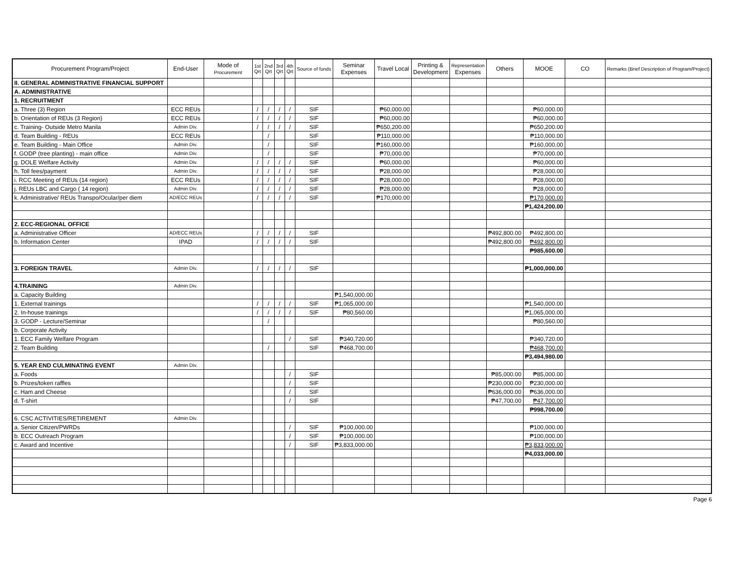| Procurement Program/Project | End-User | Mode of Procurement | 1st Qrt | 2nd Qrt | 3rd Qrt | 4th Qrt | Source of funds | Seminar Expenses | Travel Local | Printing & Development | Representation Expenses | Others | MOOE | CO | Remarks (Brief Description of Program/Project) |
| --- | --- | --- | --- | --- | --- | --- | --- | --- | --- | --- | --- | --- | --- | --- | --- |
| II. GENERAL ADMINISTRATIVE FINANCIAL SUPPORT | | | | | | | | | | | | | | | |
| A. ADMINISTRATIVE | | | | | | | | | | | | | | | |
| 1. RECRUITMENT | | | | | | | | | | | | | | | |
| a. Three (3) Region | ECC REUs | | / | / | / | / | SIF | | ₱60,000.00 | | | | ₱60,000.00 | | |
| b. Orientation of REUs (3 Region) | ECC REUs | | / | / | / | / | SIF | | ₱60,000.00 | | | | ₱60,000.00 | | |
| c. Training- Outside Metro Manila | Admin Div. | | / | / | / | / | SIF | | ₱650,200.00 | | | | ₱650,200.00 | | |
| d. Team Building - REUs | ECC REUs | | | / | | | SIF | | ₱110,000.00 | | | | ₱110,000.00 | | |
| e. Team Building - Main Office | Admin Div. | | | / | | | SIF | | ₱160,000.00 | | | | ₱160,000.00 | | |
| f. GODP (tree planting) - main office | Admin Div. | | | / | | | SIF | | ₱70,000.00 | | | | ₱70,000.00 | | |
| g. DOLE Welfare Activity | Admin Div. | | / | / | / | / | SIF | | ₱60,000.00 | | | | ₱60,000.00 | | |
| h. Toll fees/payment | Admin Div. | | / | / | / | / | SIF | | ₱28,000.00 | | | | ₱28,000.00 | | |
| i. RCC Meeting of REUs (14 region) | ECC REUs | | / | / | / | / | SIF | | ₱28,000.00 | | | | ₱28,000.00 | | |
| j. REUs LBC and Cargo ( 14 region) | Admin Div. | | / | / | / | / | SIF | | ₱28,000.00 | | | | ₱28,000.00 | | |
| k. Administrative/ REUs Transpo/Ocular/per diem | AD/ECC REUs | | / | / | / | / | SIF | | ₱170,000.00 | | | | ₱170,000.00 | | |
| | | | | | | | | | | | | | ₱1,424,200.00 | | |
| 2. ECC-REGIONAL OFFICE | | | | | | | | | | | | | | | |
| a. Administrative Officer | AD/ECC REUs | | / | / | / | / | SIF | | | | | ₱492,800.00 | ₱492,800.00 | | |
| b. Information Center | IPAD | | / | / | / | / | SIF | | | | | ₱492,800.00 | ₱492,800.00 | | |
| | | | | | | | | | | | | | ₱985,600.00 | | |
| 3. FOREIGN TRAVEL | Admin Div. | | / | / | / | / | SIF | | | | | | ₱1,000,000.00 | | |
| 4.TRAINING | Admin Div. | | | | | | | | | | | | | | |
| a. Capacity Building | | | | | | | | ₱1,540,000.00 | | | | | | | |
| 1. External trainings | | | / | / | / | / | SIF | ₱1,065,000.00 | | | | | ₱1,540,000.00 | | |
| 2. In-house trainings | | | / | / | / | / | SIF | ₱80,560.00 | | | | | ₱1,065,000.00 | | |
| 3. GODP - Lecture/Seminar | | | | / | | | | | | | | | ₱80,560.00 | | |
| b. Corporate Activity | | | | | | | | | | | | | | | |
| 1. ECC Family Welfare Program | | | | | | / | SIF | ₱340,720.00 | | | | | ₱340,720.00 | | |
| 2. Team Building | | | | / | | | SIF | ₱468,700.00 | | | | | ₱468,700.00 | | |
| | | | | | | | | | | | | | ₱3,494,980.00 | | |
| 5. YEAR END CULMINATING EVENT | Admin Div. | | | | | | | | | | | | | | |
| a. Foods | | | | | | / | SIF | | | | | ₱85,000.00 | ₱85,000.00 | | |
| b. Prizes/token raffles | | | | | | / | SIF | | | | | ₱230,000.00 | ₱230,000.00 | | |
| c. Ham and Cheese | | | | | | / | SIF | | | | | ₱636,000.00 | ₱636,000.00 | | |
| d. T-shirt | | | | | | / | SIF | | | | | ₱47,700.00 | ₱47,700.00 | | |
| | | | | | | | | | | | | | ₱998,700.00 | | |
| 6. CSC ACTIVITIES/RETIREMENT | Admin Div. | | | | | | | | | | | | | | |
| a. Senior Citizen/PWRDs | | | | | | / | SIF | ₱100,000.00 | | | | | ₱100,000.00 | | |
| b. ECC Outreach Program | | | | | | / | SIF | ₱100,000.00 | | | | | ₱100,000.00 | | |
| c. Award and Incentive | | | | | | / | SIF | ₱3,833,000.00 | | | | | ₱3,833,000.00 | | |
| | | | | | | | | | | | | | ₱4,033,000.00 | | |
Page 6